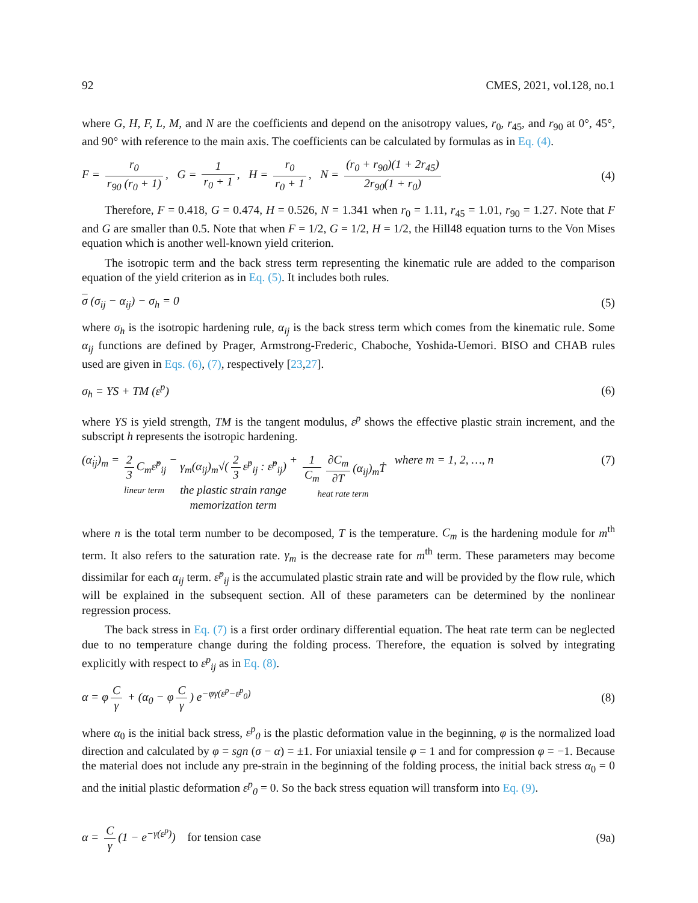92 CMES, 2021, vol.128, no.1
where G, H, F, L, M, and N are the coefficients and depend on the anisotropy values, r<sub>0</sub>, r<sub>45</sub>, and r<sub>90</sub> at 0°, 45°, and 90° with reference to the main axis. The coefficients can be calculated by formulas as in Eq. (4).
F = r<sub>0</sub> r<sub>90</sub> (r<sub>0</sub> + 1), G = 1 r<sub>0</sub> + 1, H = r<sub>0</sub> r<sub>0</sub> + 1, N = (r<sub>0</sub> + r<sub>90</sub>)(1 + 2r<sub>45</sub>) 2r<sub>90</sub>(1 + r<sub>0</sub>) (4)
Therefore, F = 0.418, G = 0.474, H = 0.526, N = 1.341 when r<sub>0</sub> = 1.11, r<sub>45</sub> = 1.01, r<sub>90</sub> = 1.27. Note that F and G are smaller than 0.5. Note that when F = 1/2, G = 1/2, H = 1/2, the Hill48 equation turns to the Von Mises equation which is another well-known yield criterion.
The isotropic term and the back stress term representing the kinematic rule are added to the comparison equation of the yield criterion as in Eq. (5). It includes both rules.
σ (σ<sub>ij</sub> − α<sub>ij</sub>) − σ<sub>h</sub> = 0 (5)
where σ<sub>h</sub> is the isotropic hardening rule, α<sub>ij</sub> is the back stress term which comes from the kinematic rule. Some α<sub>ij</sub> functions are defined by Prager, Armstrong-Frederic, Chaboche, Yoshida-Uemori. BISO and CHAB rules used are given in Eqs. (6), (7), respectively [23,27].
σ<sub>h</sub> = YS + TM (ε<sup>p</sup>) (6)
where YS is yield strength, TM is the tangent modulus, ε<sup>p</sup> shows the effective plastic strain increment, and the subscript h represents the isotropic hardening.
(α̇<sub>ij</sub>)<sub>m</sub> = 2 3 C<sub>m</sub>ε̇<sup>p</sup><sub>ij</sub>
linear term − γ<sub>m</sub>(α<sub>ij</sub>)<sub>m</sub>√(2 3 ε̇<sup>p</sup><sub>ij</sub> : ε̇<sup>p</sup><sub>ij</sub>)
the plastic strain range
memorization term + 1 C<sub>m</sub> ∂C<sub>m</sub> ∂T (α<sub>ij</sub>)<sub>m</sub>Ṫ
heat rate term where m = 1, 2, …, n (7)
where n is the total term number to be decomposed, T is the temperature. C<sub>m</sub> is the hardening module for m<sup>th</sup> term. It also refers to the saturation rate. γ<sub>m</sub> is the decrease rate for m<sup>th</sup> term. These parameters may become dissimilar for each α<sub>ij</sub> term. ε̇<sup>p</sup><sub>ij</sub> is the accumulated plastic strain rate and will be provided by the flow rule, which will be explained in the subsequent section. All of these parameters can be determined by the nonlinear regression process.
The back stress in Eq. (7) is a first order ordinary differential equation. The heat rate term can be neglected due to no temperature change during the folding process. Therefore, the equation is solved by integrating explicitly with respect to ε<sup>p</sup><sub>ij</sub> as in Eq. (8).
α = φ C γ + (α<sub>0</sub> − φ C γ) e<sup>−φγ(ε<sup>p</sup>−ε<sup>p</sup><sub>0</sub>)</sup> (8)
where α<sub>0</sub> is the initial back stress, ε<sup>p</sup><sub>0</sub> is the plastic deformation value in the beginning, φ is the normalized load direction and calculated by φ = sgn (σ − α) = ±1. For uniaxial tensile φ = 1 and for compression φ = −1. Because the material does not include any pre-strain in the beginning of the folding process, the initial back stress α<sub>0</sub> = 0 and the initial plastic deformation ε<sup>p</sup><sub>0</sub> = 0. So the back stress equation will transform into Eq. (9).
α = C γ (1 − e<sup>−γ(ε<sup>p</sup>)</sup>) for tension case (9a)